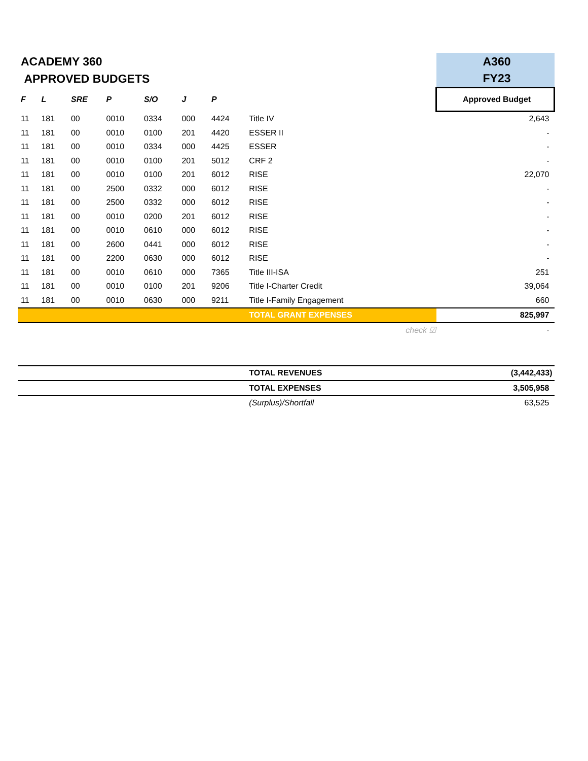| ACADEMY 360 | | | | | | | | A360 |
| APPROVED BUDGETS | | | | | | | | FY23 |
| F | L | SRE | P | S/O | J | P | | Approved Budget |
| 11 | 181 | 00 | 0010 | 0334 | 000 | 4424 | Title IV | 2,643 |
| 11 | 181 | 00 | 0010 | 0100 | 201 | 4420 | ESSER II | - |
| 11 | 181 | 00 | 0010 | 0334 | 000 | 4425 | ESSER | - |
| 11 | 181 | 00 | 0010 | 0100 | 201 | 5012 | CRF 2 | - |
| 11 | 181 | 00 | 0010 | 0100 | 201 | 6012 | RISE | 22,070 |
| 11 | 181 | 00 | 2500 | 0332 | 000 | 6012 | RISE | - |
| 11 | 181 | 00 | 2500 | 0332 | 000 | 6012 | RISE | - |
| 11 | 181 | 00 | 0010 | 0200 | 201 | 6012 | RISE | - |
| 11 | 181 | 00 | 0010 | 0610 | 000 | 6012 | RISE | - |
| 11 | 181 | 00 | 2600 | 0441 | 000 | 6012 | RISE | - |
| 11 | 181 | 00 | 2200 | 0630 | 000 | 6012 | RISE | - |
| 11 | 181 | 00 | 0010 | 0610 | 000 | 7365 | Title III-ISA | 251 |
| 11 | 181 | 00 | 0010 | 0100 | 201 | 9206 | Title I-Charter Credit | 39,064 |
| 11 | 181 | 00 | 0010 | 0630 | 000 | 9211 | Title I-Family Engagement | 660 |
| | | | | | | | TOTAL GRANT EXPENSES | 825,997 |
| check ☑ | | | | | | | | - |
| | | | | | | | TOTAL REVENUES | (3,442,433) |
| | | | | | | | TOTAL EXPENSES | 3,505,958 |
| | | | | | | | (Surplus)/Shortfall | 63,525 |